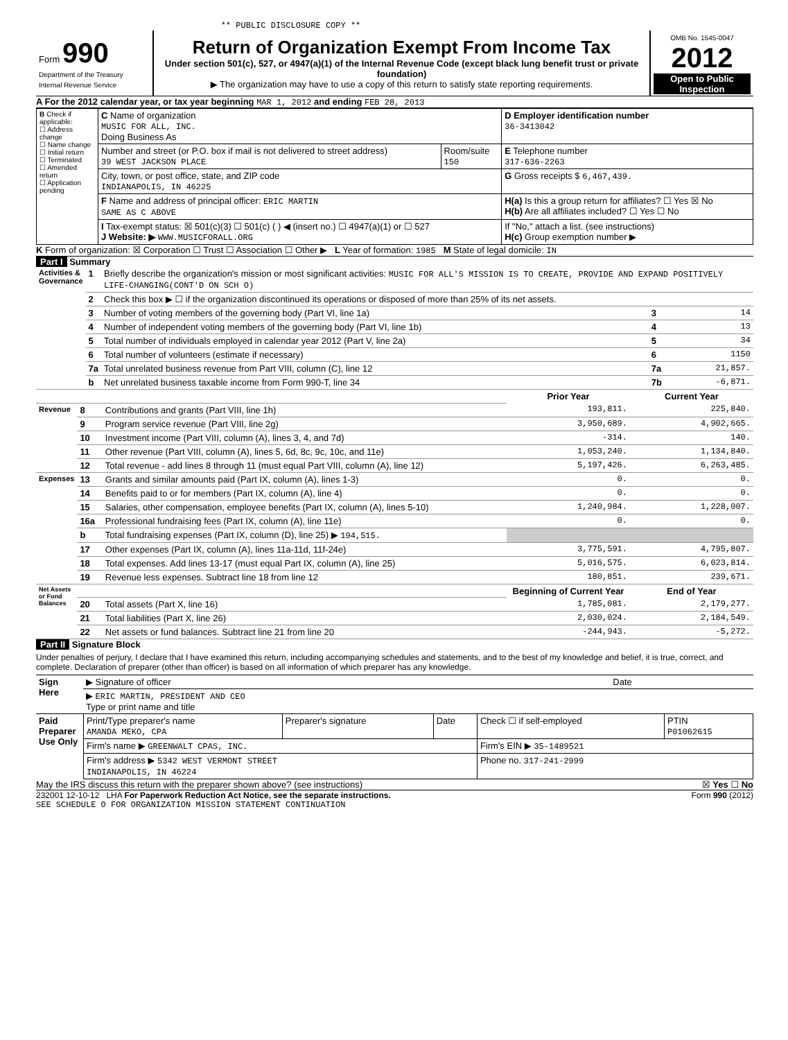** PUBLIC DISCLOSURE COPY **
| Form 990 Department of the Treasury Internal Revenue Service | Return of Organization Exempt From Income Tax Under section 501(c), 527, or 4947(a)(1) of the Internal Revenue Code (except black lung benefit trust or private foundation) ▶ The organization may have to use a copy of this return to satisfy state reporting requirements. | OMB No. 1545-0047 2012 Open to Public Inspection |
A For the 2012 calendar year, or tax year beginning MAR 1, 2012 and ending FEB 28, 2013
| B Check if applicable: ☐ Address change ☐ Name change ☐ Initial return ☐ Terminated ☐ Amended return ☐ Application pending | C Name of organization MUSIC FOR ALL, INC. Doing Business As | | D Employer identification number 36-3413042 |
| | Number and street (or P.O. box if mail is not delivered to street address) 39 WEST JACKSON PLACE | Room/suite 150 | E Telephone number 317-636-2263 |
| | City, town, or post office, state, and ZIP code INDIANAPOLIS, IN 46225 | | G Gross receipts $ 6,467,439. |
| | F Name and address of principal officer: ERIC MARTIN SAME AS C ABOVE | | H(a) Is this a group return for affiliates? ☐ Yes ☒ No H(b) Are all affiliates included? ☐ Yes ☐ No |
| | I Tax-exempt status: ☒ 501(c)(3) ☐ 501(c) ( ) ◀ (insert no.) ☐ 4947(a)(1) or ☐ 527 J Website: ▶ WWW.MUSICFORALL.ORG | | If "No," attach a list. (see instructions) H(c) Group exemption number ▶ |
K Form of organization: ☒ Corporation ☐ Trust ☐ Association ☐ Other ▶ L Year of formation: 1985 M State of legal domicile: IN
Part I Summary
| Activities & Governance | 1 | Briefly describe the organization's mission or most significant activities: MUSIC FOR ALL'S MISSION IS TO CREATE, PROVIDE AND EXPAND POSITIVELY LIFE-CHANGING(CONT'D ON SCH O) | | |
| | 2 | Check this box ▶ ☐ if the organization discontinued its operations or disposed of more than 25% of its net assets. | | |
| | 3 | Number of voting members of the governing body (Part VI, line 1a) | 3 | 14 |
| | 4 | Number of independent voting members of the governing body (Part VI, line 1b) | 4 | 13 |
| | 5 | Total number of individuals employed in calendar year 2012 (Part V, line 2a) | 5 | 34 |
| | 6 | Total number of volunteers (estimate if necessary) | 6 | 1150 |
| | 7a | Total unrelated business revenue from Part VIII, column (C), line 12 | 7a | 21,857. |
| | b | Net unrelated business taxable income from Form 990-T, line 34 | 7b | -6,871. |
| | | | Prior Year | Current Year |
| Revenue | 8 | Contributions and grants (Part VIII, line 1h) | 193,811. | 225,840. |
| | 9 | Program service revenue (Part VIII, line 2g) | 3,950,689. | 4,902,665. |
| | 10 | Investment income (Part VIII, column (A), lines 3, 4, and 7d) | -314. | 140. |
| | 11 | Other revenue (Part VIII, column (A), lines 5, 6d, 8c, 9c, 10c, and 11e) | 1,053,240. | 1,134,840. |
| | 12 | Total revenue - add lines 8 through 11 (must equal Part VIII, column (A), line 12) | 5,197,426. | 6,263,485. |
| Expenses | 13 | Grants and similar amounts paid (Part IX, column (A), lines 1-3) | 0. | 0. |
| | 14 | Benefits paid to or for members (Part IX, column (A), line 4) | 0. | 0. |
| | 15 | Salaries, other compensation, employee benefits (Part IX, column (A), lines 5-10) | 1,240,984. | 1,228,007. |
| | 16a | Professional fundraising fees (Part IX, column (A), line 11e) | 0. | 0. |
| | b | Total fundraising expenses (Part IX, column (D), line 25) ▶ 194,515. | | |
| | 17 | Other expenses (Part IX, column (A), lines 11a-11d, 11f-24e) | 3,775,591. | 4,795,807. |
| | 18 | Total expenses. Add lines 13-17 (must equal Part IX, column (A), line 25) | 5,016,575. | 6,023,814. |
| | 19 | Revenue less expenses. Subtract line 18 from line 12 | 180,851. | 239,671. |
| Net Assets or Fund Balances | | | Beginning of Current Year | End of Year |
| | 20 | Total assets (Part X, line 16) | 1,785,081. | 2,179,277. |
| | 21 | Total liabilities (Part X, line 26) | 2,030,024. | 2,184,549. |
| | 22 | Net assets or fund balances. Subtract line 21 from line 20 | -244,943. | -5,272. |
Part II Signature Block
Under penalties of perjury, I declare that I have examined this return, including accompanying schedules and statements, and to the best of my knowledge and belief, it is true, correct, and complete. Declaration of preparer (other than officer) is based on all information of which preparer has any knowledge.
| Sign Here | ▶ Signature of officer | Date |
| | ▶ ERIC MARTIN, PRESIDENT AND CEO Type or print name and title | |
| Paid Preparer Use Only | Print/Type preparer's name AMANDA MEKO, CPA | Preparer's signature | Date | Check ☐ if self-employed | PTIN P01062615 |
| | Firm's name ▶ GREENWALT CPAS, INC. | | | Firm's EIN ▶ 35-1489521 | |
| | Firm's address ▶ 5342 WEST VERMONT STREET INDIANAPOLIS, IN 46224 | | | Phone no. 317-241-2999 | |
May the IRS discuss this return with the preparer shown above? (see instructions) ☒ Yes ☐ No
232001 12-10-12 LHA For Paperwork Reduction Act Notice, see the separate instructions. Form 990 (2012)
SEE SCHEDULE O FOR ORGANIZATION MISSION STATEMENT CONTINUATION